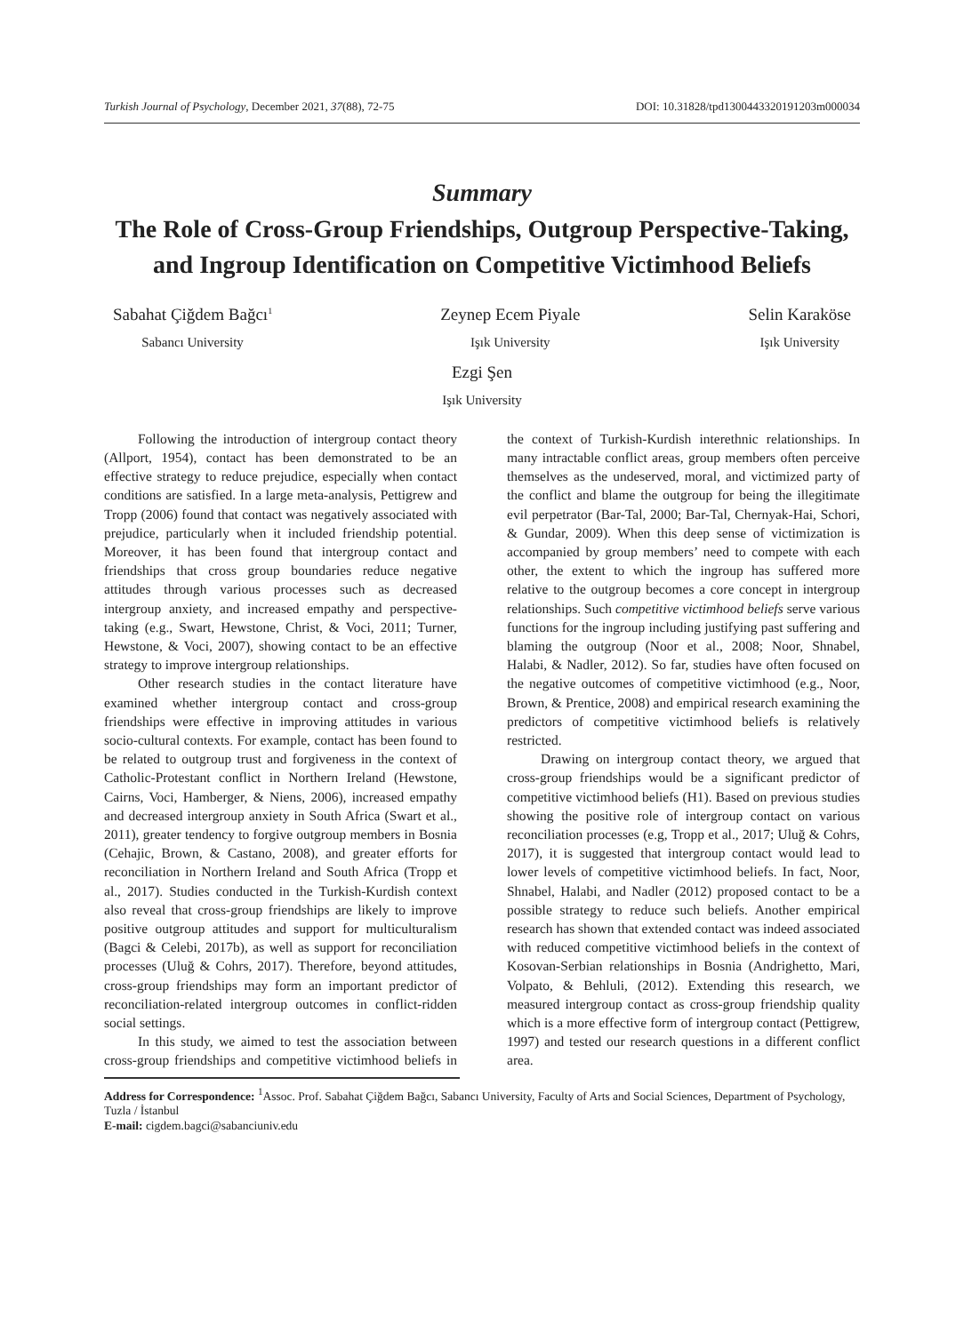Turkish Journal of Psychology, December 2021, 37(88), 72-75 DOI: 10.31828/tpd1300443320191203m000034
Summary
The Role of Cross-Group Friendships, Outgroup Perspective-Taking, and Ingroup Identification on Competitive Victimhood Beliefs
Sabahat Çiğdem Bağcı<sup>1</sup>
Sabancı University
Zeynep Ecem Piyale
Işık University
Selin Karaköse
Işık University
Ezgi Şen
Işık University
Following the introduction of intergroup contact theory (Allport, 1954), contact has been demonstrated to be an effective strategy to reduce prejudice, especially when contact conditions are satisfied. In a large meta-analysis, Pettigrew and Tropp (2006) found that contact was negatively associated with prejudice, particularly when it included friendship potential. Moreover, it has been found that intergroup contact and friendships that cross group boundaries reduce negative attitudes through various processes such as decreased intergroup anxiety, and increased empathy and perspective-taking (e.g., Swart, Hewstone, Christ, & Voci, 2011; Turner, Hewstone, & Voci, 2007), showing contact to be an effective strategy to improve intergroup relationships.
Other research studies in the contact literature have examined whether intergroup contact and cross-group friendships were effective in improving attitudes in various socio-cultural contexts. For example, contact has been found to be related to outgroup trust and forgiveness in the context of Catholic-Protestant conflict in Northern Ireland (Hewstone, Cairns, Voci, Hamberger, & Niens, 2006), increased empathy and decreased intergroup anxiety in South Africa (Swart et al., 2011), greater tendency to forgive outgroup members in Bosnia (Cehajic, Brown, & Castano, 2008), and greater efforts for reconciliation in Northern Ireland and South Africa (Tropp et al., 2017). Studies conducted in the Turkish-Kurdish context also reveal that cross-group friendships are likely to improve positive outgroup attitudes and support for multiculturalism (Bagci & Celebi, 2017b), as well as support for reconciliation processes (Uluğ & Cohrs, 2017). Therefore, beyond attitudes, cross-group friendships may form an important predictor of reconciliation-related intergroup outcomes in conflict-ridden social settings.
In this study, we aimed to test the association between cross-group friendships and competitive victimhood beliefs in the context of Turkish-Kurdish interethnic relationships. In many intractable conflict areas, group members often perceive themselves as the undeserved, moral, and victimized party of the conflict and blame the outgroup for being the illegitimate evil perpetrator (Bar-Tal, 2000; Bar-Tal, Chernyak-Hai, Schori, & Gundar, 2009). When this deep sense of victimization is accompanied by group members’ need to compete with each other, the extent to which the ingroup has suffered more relative to the outgroup becomes a core concept in intergroup relationships. Such competitive victimhood beliefs serve various functions for the ingroup including justifying past suffering and blaming the outgroup (Noor et al., 2008; Noor, Shnabel, Halabi, & Nadler, 2012). So far, studies have often focused on the negative outcomes of competitive victimhood (e.g., Noor, Brown, & Prentice, 2008) and empirical research examining the predictors of competitive victimhood beliefs is relatively restricted.
Drawing on intergroup contact theory, we argued that cross-group friendships would be a significant predictor of competitive victimhood beliefs (H1). Based on previous studies showing the positive role of intergroup contact on various reconciliation processes (e.g, Tropp et al., 2017; Uluğ & Cohrs, 2017), it is suggested that intergroup contact would lead to lower levels of competitive victimhood beliefs. In fact, Noor, Shnabel, Halabi, and Nadler (2012) proposed contact to be a possible strategy to reduce such beliefs. Another empirical research has shown that extended contact was indeed associated with reduced competitive victimhood beliefs in the context of Kosovan-Serbian relationships in Bosnia (Andrighetto, Mari, Volpato, & Behluli, (2012). Extending this research, we measured intergroup contact as cross-group friendship quality which is a more effective form of intergroup contact (Pettigrew, 1997) and tested our research questions in a different conflict area.
Address for Correspondence: <sup>1</sup>Assoc. Prof. Sabahat Çiğdem Bağcı, Sabancı University, Faculty of Arts and Social Sciences, Department of Psychology, Tuzla / İstanbul
E-mail: cigdem.bagci@sabanciuniv.edu